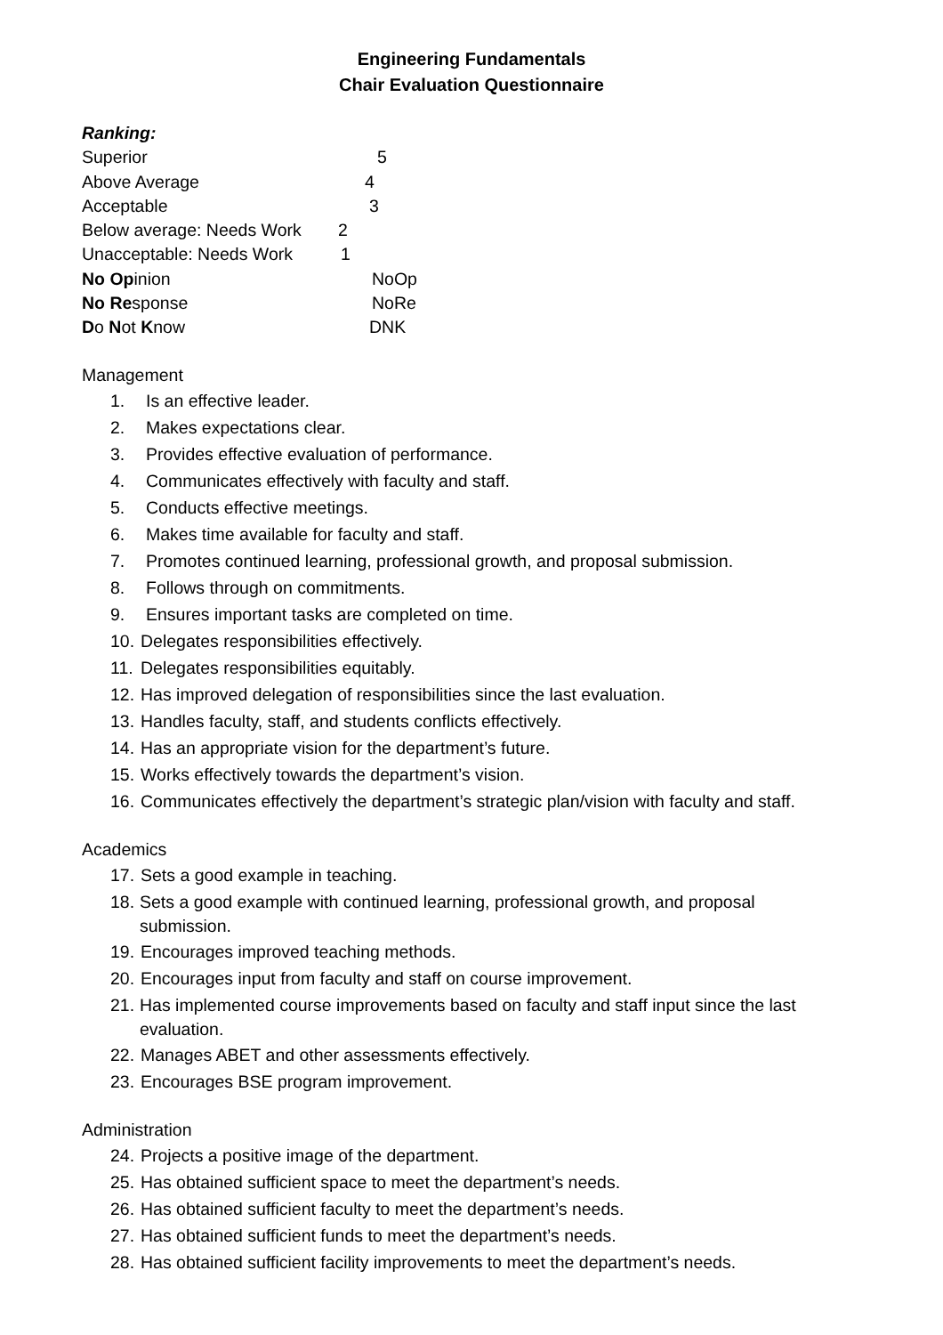Engineering Fundamentals
Chair Evaluation Questionnaire
Ranking:
Superior 5
Above Average 4
Acceptable 3
Below average: Needs Work 2
Unacceptable: Needs Work 1
No Opinion NoOp
No Response NoRe
Do Not Know DNK
Management
1. Is an effective leader.
2. Makes expectations clear.
3. Provides effective evaluation of performance.
4. Communicates effectively with faculty and staff.
5. Conducts effective meetings.
6. Makes time available for faculty and staff.
7. Promotes continued learning, professional growth, and proposal submission.
8. Follows through on commitments.
9. Ensures important tasks are completed on time.
10. Delegates responsibilities effectively.
11. Delegates responsibilities equitably.
12. Has improved delegation of responsibilities since the last evaluation.
13. Handles faculty, staff, and students conflicts effectively.
14. Has an appropriate vision for the department’s future.
15. Works effectively towards the department’s vision.
16. Communicates effectively the department’s strategic plan/vision with faculty and staff.
Academics
17. Sets a good example in teaching.
18. Sets a good example with continued learning, professional growth, and proposal submission.
19. Encourages improved teaching methods.
20. Encourages input from faculty and staff on course improvement.
21. Has implemented course improvements based on faculty and staff input since the last evaluation.
22. Manages ABET and other assessments effectively.
23. Encourages BSE program improvement.
Administration
24. Projects a positive image of the department.
25. Has obtained sufficient space to meet the department’s needs.
26. Has obtained sufficient faculty to meet the department’s needs.
27. Has obtained sufficient funds to meet the department’s needs.
28. Has obtained sufficient facility improvements to meet the department’s needs.